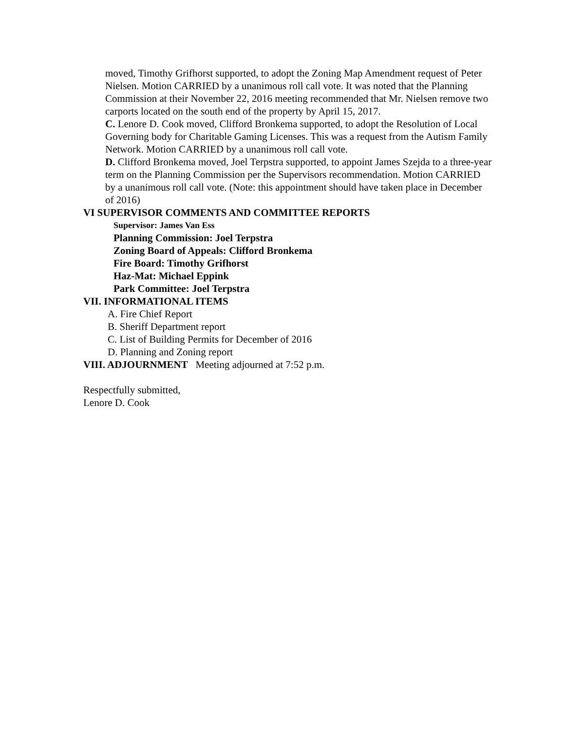moved, Timothy Grifhorst supported, to adopt the Zoning Map Amendment request of Peter Nielsen. Motion CARRIED by a unanimous roll call vote. It was noted that the Planning Commission at their November 22, 2016 meeting recommended that Mr. Nielsen remove two carports located on the south end of the property by April 15, 2017.
C. Lenore D. Cook moved, Clifford Bronkema supported, to adopt the Resolution of Local Governing body for Charitable Gaming Licenses. This was a request from the Autism Family Network. Motion CARRIED by a unanimous roll call vote.
D. Clifford Bronkema moved, Joel Terpstra supported, to appoint James Szejda to a three-year term on the Planning Commission per the Supervisors recommendation. Motion CARRIED by a unanimous roll call vote. (Note: this appointment should have taken place in December of 2016)
VI SUPERVISOR COMMENTS AND COMMITTEE REPORTS
Supervisor: James Van Ess
Planning Commission: Joel Terpstra
Zoning Board of Appeals: Clifford Bronkema
Fire Board: Timothy Grifhorst
Haz-Mat: Michael Eppink
Park Committee: Joel Terpstra
VII. INFORMATIONAL ITEMS
A. Fire Chief Report
B. Sheriff Department report
C. List of Building Permits for December of 2016
D. Planning and Zoning report
VIII. ADJOURNMENT Meeting adjourned at 7:52 p.m.
Respectfully submitted,
Lenore D. Cook